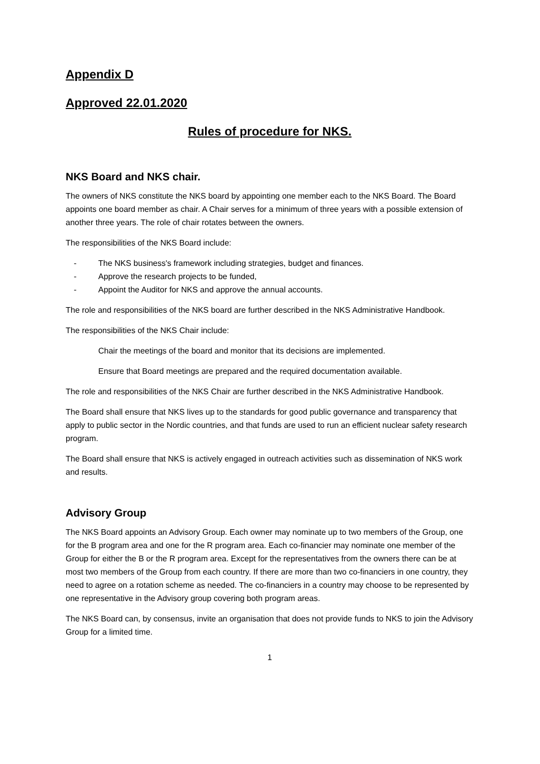Appendix D
Approved 22.01.2020
Rules of procedure for NKS.
NKS Board and NKS chair.
The owners of NKS constitute the NKS board by appointing one member each to the NKS Board. The Board appoints one board member as chair. A Chair serves for a minimum of three years with a possible extension of another three years. The role of chair rotates between the owners.
The responsibilities of the NKS Board include:
- The NKS business's framework including strategies, budget and finances.
- Approve the research projects to be funded,
- Appoint the Auditor for NKS and approve the annual accounts.
The role and responsibilities of the NKS board are further described in the NKS Administrative Handbook.
The responsibilities of the NKS Chair include:
Chair the meetings of the board and monitor that its decisions are implemented.
Ensure that Board meetings are prepared and the required documentation available.
The role and responsibilities of the NKS Chair are further described in the NKS Administrative Handbook.
The Board shall ensure that NKS lives up to the standards for good public governance and transparency that apply to public sector in the Nordic countries, and that funds are used to run an efficient nuclear safety research program.
The Board shall ensure that NKS is actively engaged in outreach activities such as dissemination of NKS work and results.
Advisory Group
The NKS Board appoints an Advisory Group. Each owner may nominate up to two members of the Group, one for the B program area and one for the R program area. Each co-financier may nominate one member of the Group for either the B or the R program area. Except for the representatives from the owners there can be at most two members of the Group from each country. If there are more than two co-financiers in one country, they need to agree on a rotation scheme as needed. The co-financiers in a country may choose to be represented by one representative in the Advisory group covering both program areas.
The NKS Board can, by consensus, invite an organisation that does not provide funds to NKS to join the Advisory Group for a limited time.
1